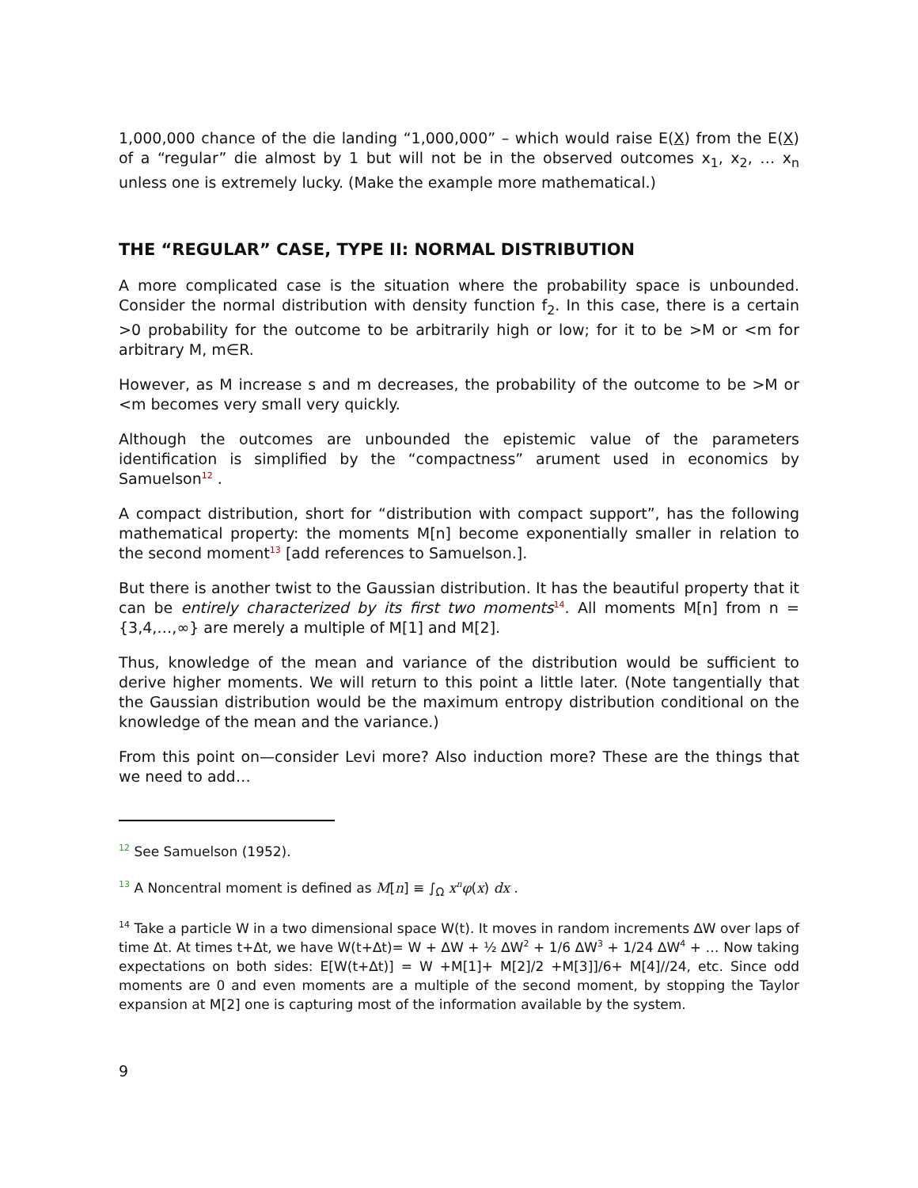1,000,000 chance of the die landing “1,000,000” – which would raise E(X) from the E(X) of a “regular” die almost by 1 but will not be in the observed outcomes x<sub>1</sub>, x<sub>2</sub>, … x<sub>n</sub> unless one is extremely lucky. (Make the example more mathematical.)
THE “REGULAR” CASE, TYPE II: NORMAL DISTRIBUTION
A more complicated case is the situation where the probability space is unbounded. Consider the normal distribution with density function f<sub>2</sub>. In this case, there is a certain >0 probability for the outcome to be arbitrarily high or low; for it to be >M or <m for arbitrary M, m∈R.
However, as M increase s and m decreases, the probability of the outcome to be >M or <m becomes very small very quickly.
Although the outcomes are unbounded the epistemic value of the parameters identification is simplified by the “compactness” arument used in economics by Samuelson<sup>12</sup> .
A compact distribution, short for “distribution with compact support”, has the following mathematical property: the moments M[n] become exponentially smaller in relation to the second moment<sup>13</sup> [add references to Samuelson.].
But there is another twist to the Gaussian distribution. It has the beautiful property that it can be entirely characterized by its first two moments<sup>14</sup>. All moments M[n] from n ={3,4,…,∞} are merely a multiple of M[1] and M[2].
Thus, knowledge of the mean and variance of the distribution would be sufficient to derive higher moments. We will return to this point a little later. (Note tangentially that the Gaussian distribution would be the maximum entropy distribution conditional on the knowledge of the mean and the variance.)
From this point on—consider Levi more? Also induction more? These are the things that we need to add…
<sup>12</sup> See Samuelson (1952).
<sup>13</sup> A Noncentral moment is defined as M[n] ≡ ∫<sub>Ω</sub> x<sup>n</sup>φ(x) dx .
<sup>14</sup> Take a particle W in a two dimensional space W(t). It moves in random increments ∆W over laps of time ∆t. At times t+∆t, we have W(t+∆t)= W + ∆W + ½ ∆W<sup>2</sup> + 1/6 ∆W<sup>3</sup> + 1/24 ∆W<sup>4</sup> + … Now taking expectations on both sides: E[W(t+∆t)] = W +M[1]+ M[2]/2 +M[3]]/6+ M[4]//24, etc. Since odd moments are 0 and even moments are a multiple of the second moment, by stopping the Taylor expansion at M[2] one is capturing most of the information available by the system.
9